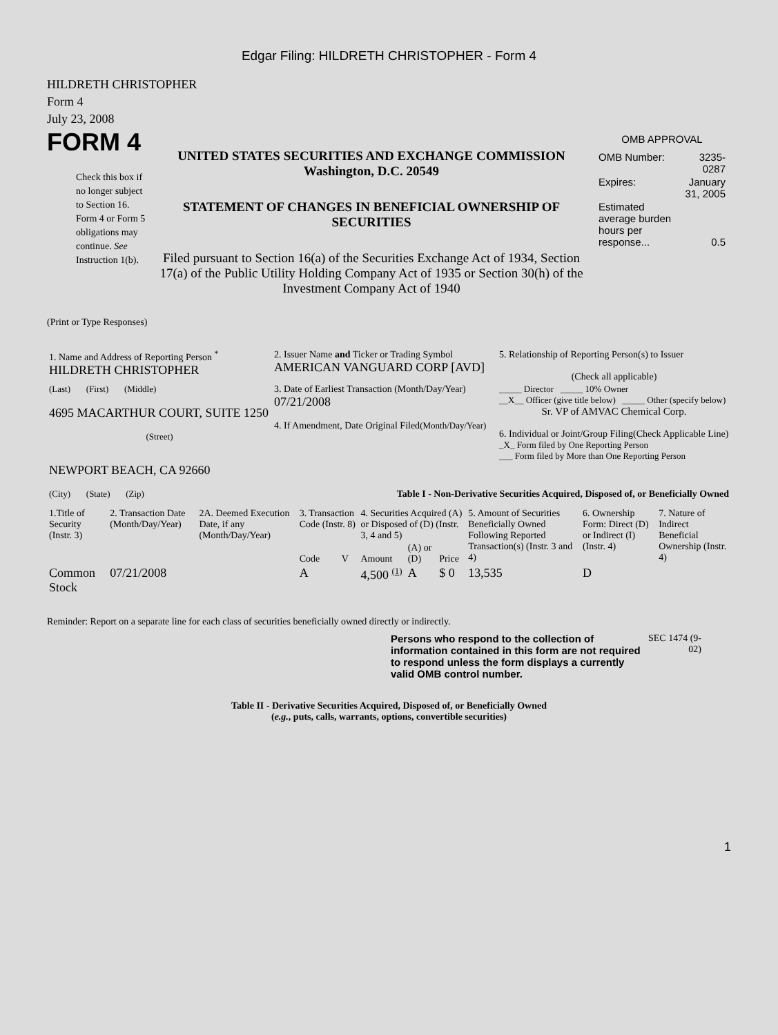Edgar Filing: HILDRETH CHRISTOPHER - Form 4
HILDRETH CHRISTOPHER
Form 4
July 23, 2008
FORM 4
Check this box if no longer subject to Section 16. Form 4 or Form 5 obligations may continue. See Instruction 1(b).
UNITED STATES SECURITIES AND EXCHANGE COMMISSION
Washington, D.C. 20549
STATEMENT OF CHANGES IN BENEFICIAL OWNERSHIP OF SECURITIES
Filed pursuant to Section 16(a) of the Securities Exchange Act of 1934, Section 17(a) of the Public Utility Holding Company Act of 1935 or Section 30(h) of the Investment Company Act of 1940
OMB APPROVAL
| OMB Number: | 3235-0287 |
| Expires: | January 31, 2005 |
| Estimated average burden hours per response... | 0.5 |
(Print or Type Responses)
| 1. Name and Address of Reporting Person <sup>*</sup> HILDRETH CHRISTOPHER | 2. Issuer Name and Ticker or Trading Symbol AMERICAN VANGUARD CORP [AVD] | 5. Relationship of Reporting Person(s) to Issuer (Check all applicable) |
| (Last) (First) (Middle) 4695 MACARTHUR COURT, SUITE 1250 (Street) | 3. Date of Earliest Transaction (Month/Day/Year) 07/21/2008 4. If Amendment, Date Original Filed (Month/Day/Year) | _____ Director _____ 10% Owner __X__ Officer (give title below) _____ Other (specify below) Sr. VP of AMVAC Chemical Corp. 6. Individual or Joint/Group Filing(Check Applicable Line) _X_ Form filed by One Reporting Person ___ Form filed by More than One Reporting Person |
| NEWPORT BEACH, CA 92660 (City) (State) (Zip) | Table I - Non-Derivative Securities Acquired, Disposed of, or Beneficially Owned | |
| 1.Title of Security (Instr. 3) | 2. Transaction Date (Month/Day/Year) | 2A. Deemed Execution Date, if any (Month/Day/Year) | 3. Transaction Code (Instr. 8) | | 4. Securities Acquired (A) or Disposed of (D) (Instr. 3, 4 and 5) | | | 5. Amount of Securities Beneficially Owned Following Reported Transaction(s) (Instr. 3 and 4) | 6. Ownership Form: Direct (D) or Indirect (I) (Instr. 4) | 7. Nature of Indirect Beneficial Ownership (Instr. 4) |
| --- | --- | --- | --- | --- | --- | --- | --- | --- | --- | --- |
| | | | Code | V | Amount | (A) or (D) | Price | | | |
| Common Stock | 07/21/2008 | | A | | 4,500 <sup>(1)</sup> | A | $ 0 | 13,535 | D | |
Reminder: Report on a separate line for each class of securities beneficially owned directly or indirectly.
Persons who respond to the collection of information contained in this form are not required to respond unless the form displays a currently valid OMB control number.
SEC 1474 (9-02)
Table II - Derivative Securities Acquired, Disposed of, or Beneficially Owned
(e.g., puts, calls, warrants, options, convertible securities)
1